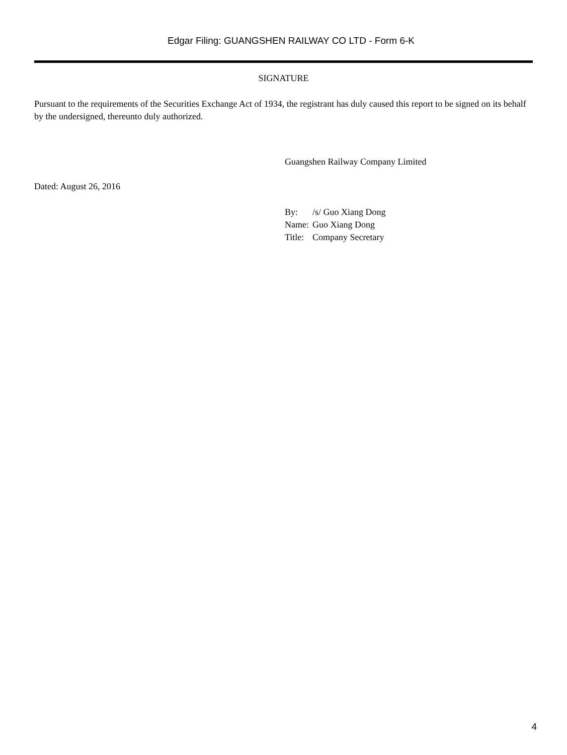Edgar Filing: GUANGSHEN RAILWAY CO LTD - Form 6-K
SIGNATURE
Pursuant to the requirements of the Securities Exchange Act of 1934, the registrant has duly caused this report to be signed on its behalf by the undersigned, thereunto duly authorized.
Guangshen Railway Company Limited
Dated: August 26, 2016
| By: | /s/ Guo Xiang Dong |
| Name: | Guo Xiang Dong |
| Title: | Company Secretary |
4